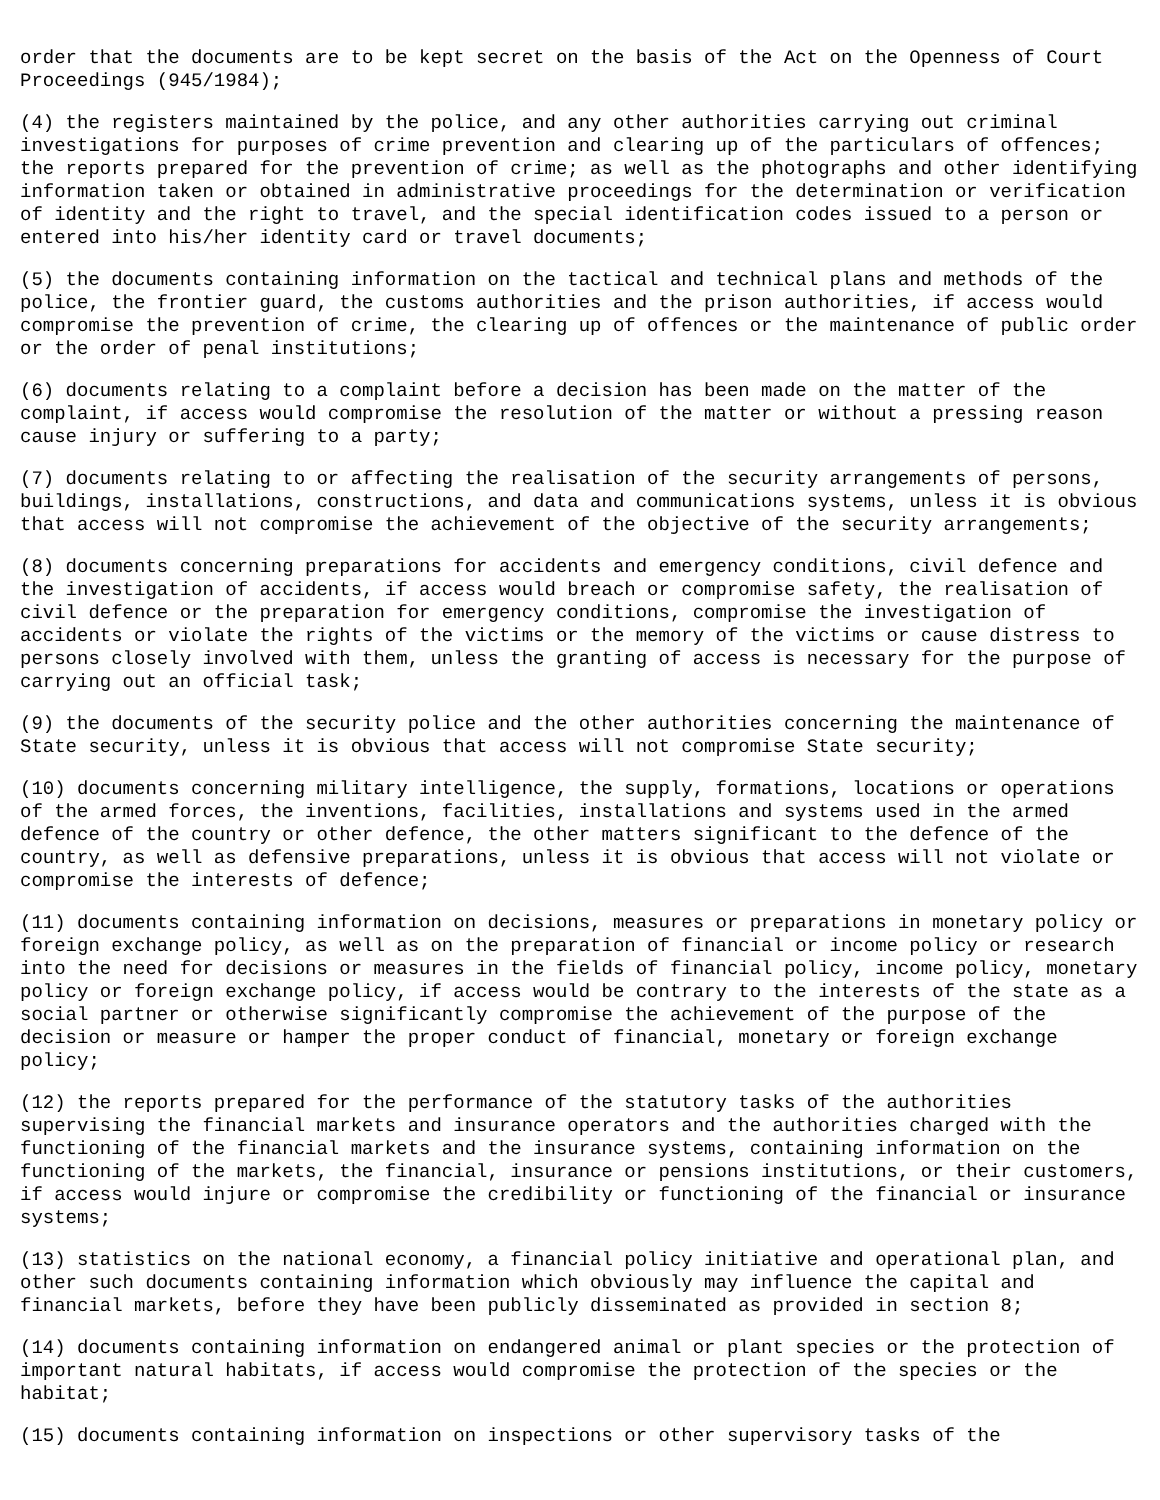order that the documents are to be kept secret on the basis of the Act on the Openness of Court Proceedings (945/1984);
(4) the registers maintained by the police, and any other authorities carrying out criminal investigations for purposes of crime prevention and clearing up of the particulars of offences; the reports prepared for the prevention of crime; as well as the photographs and other identifying information taken or obtained in administrative proceedings for the determination or verification of identity and the right to travel, and the special identification codes issued to a person or entered into his/her identity card or travel documents;
(5) the documents containing information on the tactical and technical plans and methods of the police, the frontier guard, the customs authorities and the prison authorities, if access would compromise the prevention of crime, the clearing up of offences or the maintenance of public order or the order of penal institutions;
(6) documents relating to a complaint before a decision has been made on the matter of the complaint, if access would compromise the resolution of the matter or without a pressing reason cause injury or suffering to a party;
(7) documents relating to or affecting the realisation of the security arrangements of persons, buildings, installations, constructions, and data and communications systems, unless it is obvious that access will not compromise the achievement of the objective of the security arrangements;
(8) documents concerning preparations for accidents and emergency conditions, civil defence and the investigation of accidents, if access would breach or compromise safety, the realisation of civil defence or the preparation for emergency conditions, compromise the investigation of accidents or violate the rights of the victims or the memory of the victims or cause distress to persons closely involved with them, unless the granting of access is necessary for the purpose of carrying out an official task;
(9) the documents of the security police and the other authorities concerning the maintenance of State security, unless it is obvious that access will not compromise State security;
(10) documents concerning military intelligence, the supply, formations, locations or operations of the armed forces, the inventions, facilities, installations and systems used in the armed defence of the country or other defence, the other matters significant to the defence of the country, as well as defensive preparations, unless it is obvious that access will not violate or compromise the interests of defence;
(11) documents containing information on decisions, measures or preparations in monetary policy or foreign exchange policy, as well as on the preparation of financial or income policy or research into the need for decisions or measures in the fields of financial policy, income policy, monetary policy or foreign exchange policy, if access would be contrary to the interests of the state as a social partner or otherwise significantly compromise the achievement of the purpose of the decision or measure or hamper the proper conduct of financial, monetary or foreign exchange policy;
(12) the reports prepared for the performance of the statutory tasks of the authorities supervising the financial markets and insurance operators and the authorities charged with the functioning of the financial markets and the insurance systems, containing information on the functioning of the markets, the financial, insurance or pensions institutions, or their customers, if access would injure or compromise the credibility or functioning of the financial or insurance systems;
(13) statistics on the national economy, a financial policy initiative and operational plan, and other such documents containing information which obviously may influence the capital and financial markets, before they have been publicly disseminated as provided in section 8;
(14) documents containing information on endangered animal or plant species or the protection of important natural habitats, if access would compromise the protection of the species or the habitat;
(15) documents containing information on inspections or other supervisory tasks of the